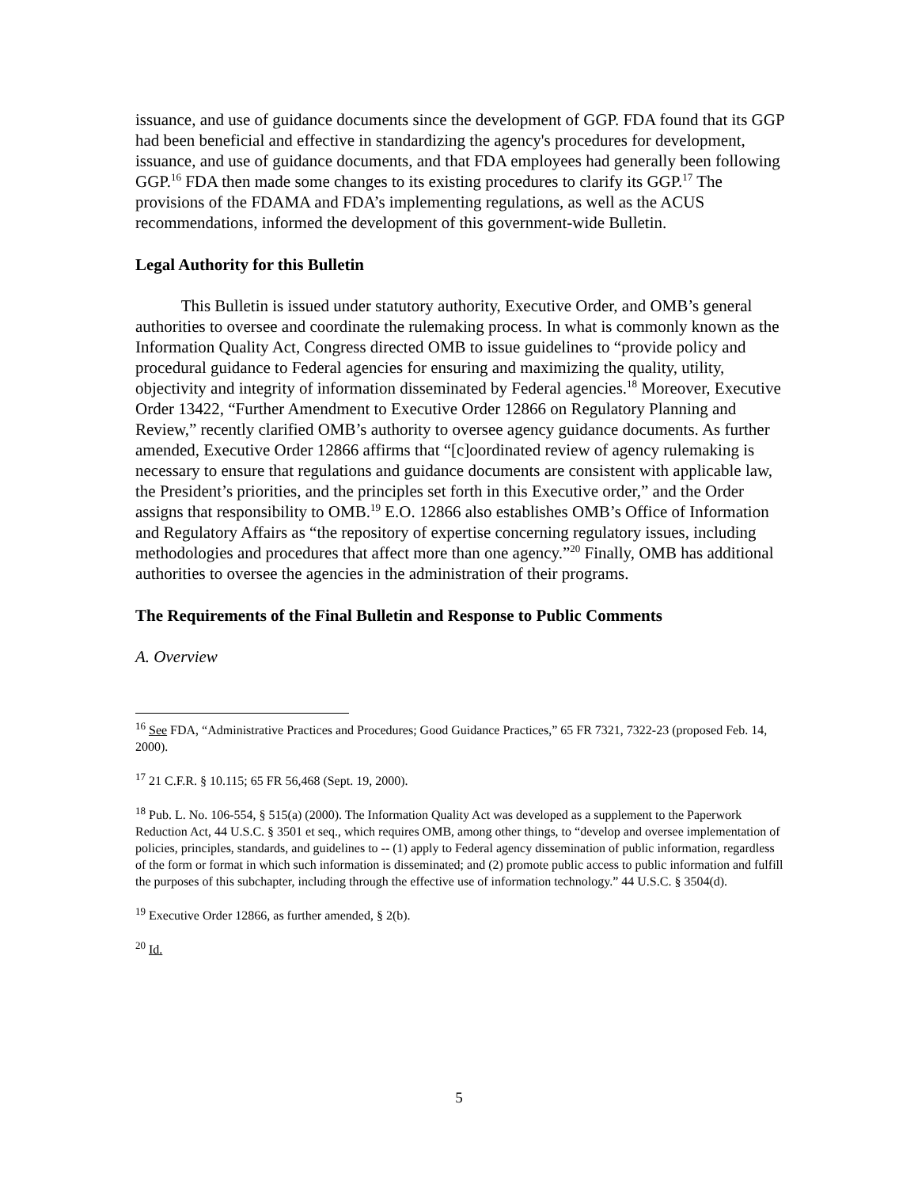issuance, and use of guidance documents since the development of GGP. FDA found that its GGP had been beneficial and effective in standardizing the agency's procedures for development, issuance, and use of guidance documents, and that FDA employees had generally been following GGP.<sup>16</sup> FDA then made some changes to its existing procedures to clarify its GGP.<sup>17</sup> The provisions of the FDAMA and FDA’s implementing regulations, as well as the ACUS recommendations, informed the development of this government-wide Bulletin.
Legal Authority for this Bulletin
This Bulletin is issued under statutory authority, Executive Order, and OMB’s general authorities to oversee and coordinate the rulemaking process. In what is commonly known as the Information Quality Act, Congress directed OMB to issue guidelines to “provide policy and procedural guidance to Federal agencies for ensuring and maximizing the quality, utility, objectivity and integrity of information disseminated by Federal agencies.<sup>18</sup> Moreover, Executive Order 13422, “Further Amendment to Executive Order 12866 on Regulatory Planning and Review,” recently clarified OMB’s authority to oversee agency guidance documents. As further amended, Executive Order 12866 affirms that “[c]oordinated review of agency rulemaking is necessary to ensure that regulations and guidance documents are consistent with applicable law, the President’s priorities, and the principles set forth in this Executive order,” and the Order assigns that responsibility to OMB.<sup>19</sup> E.O. 12866 also establishes OMB’s Office of Information and Regulatory Affairs as “the repository of expertise concerning regulatory issues, including methodologies and procedures that affect more than one agency.”<sup>20</sup> Finally, OMB has additional authorities to oversee the agencies in the administration of their programs.
The Requirements of the Final Bulletin and Response to Public Comments
A. Overview
<sup>16</sup> See FDA, “Administrative Practices and Procedures; Good Guidance Practices,” 65 FR 7321, 7322-23 (proposed Feb. 14, 2000).
<sup>17</sup> 21 C.F.R. § 10.115; 65 FR 56,468 (Sept. 19, 2000).
<sup>18</sup> Pub. L. No. 106-554, § 515(a) (2000). The Information Quality Act was developed as a supplement to the Paperwork Reduction Act, 44 U.S.C. § 3501 et seq., which requires OMB, among other things, to “develop and oversee implementation of policies, principles, standards, and guidelines to -- (1) apply to Federal agency dissemination of public information, regardless of the form or format in which such information is disseminated; and (2) promote public access to public information and fulfill the purposes of this subchapter, including through the effective use of information technology.” 44 U.S.C. § 3504(d).
<sup>19</sup> Executive Order 12866, as further amended, § 2(b).
<sup>20</sup> Id.
5